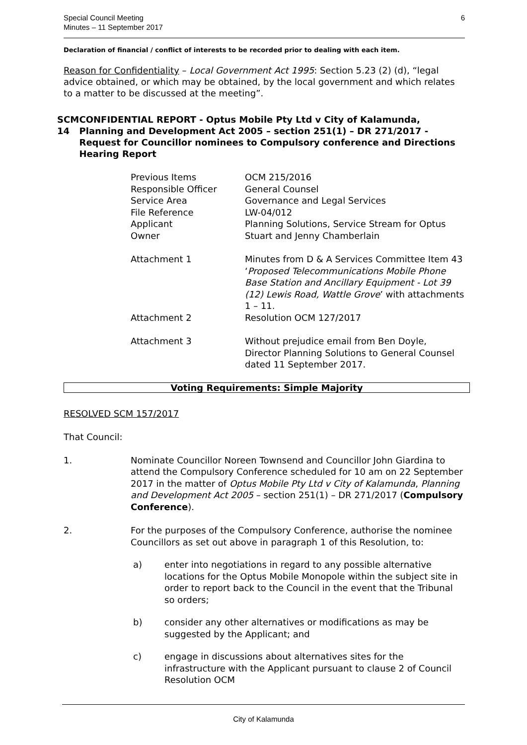Special Council Meeting
Minutes – 11 September 2017
6
Declaration of financial / conflict of interests to be recorded prior to dealing with each item.
Reason for Confidentiality – Local Government Act 1995: Section 5.23 (2) (d), “legal advice obtained, or which may be obtained, by the local government and which relates to a matter to be discussed at the meeting”.
SCM 14 CONFIDENTIAL REPORT - Optus Mobile Pty Ltd v City of Kalamunda, Planning and Development Act 2005 – section 251(1) – DR 271/2017 - Request for Councillor nominees to Compulsory conference and Directions Hearing Report
| Previous Items | OCM 215/2016 |
| Responsible Officer | General Counsel |
| Service Area | Governance and Legal Services |
| File Reference | LW-04/012 |
| Applicant | Planning Solutions, Service Stream for Optus |
| Owner | Stuart and Jenny Chamberlain |
| Attachment 1 | Minutes from D & A Services Committee Item 43 ‘ Proposed Telecommunications Mobile Phone Base Station and Ancillary Equipment - Lot 39 (12) Lewis Road, Wattle Grove ’ with attachments 1 – 11. |
| Attachment 2 | Resolution OCM 127/2017 |
| Attachment 3 | Without prejudice email from Ben Doyle, Director Planning Solutions to General Counsel dated 11 September 2017. |
Voting Requirements: Simple Majority
RESOLVED SCM 157/2017
That Council:
1. Nominate Councillor Noreen Townsend and Councillor John Giardina to attend the Compulsory Conference scheduled for 10 am on 22 September 2017 in the matter of Optus Mobile Pty Ltd v City of Kalamunda, Planning and Development Act 2005 – section 251(1) – DR 271/2017 (Compulsory Conference).
2. For the purposes of the Compulsory Conference, authorise the nominee Councillors as set out above in paragraph 1 of this Resolution, to:
a) enter into negotiations in regard to any possible alternative locations for the Optus Mobile Monopole within the subject site in order to report back to the Council in the event that the Tribunal so orders;
b) consider any other alternatives or modifications as may be suggested by the Applicant; and
c) engage in discussions about alternatives sites for the infrastructure with the Applicant pursuant to clause 2 of Council Resolution OCM
City of Kalamunda